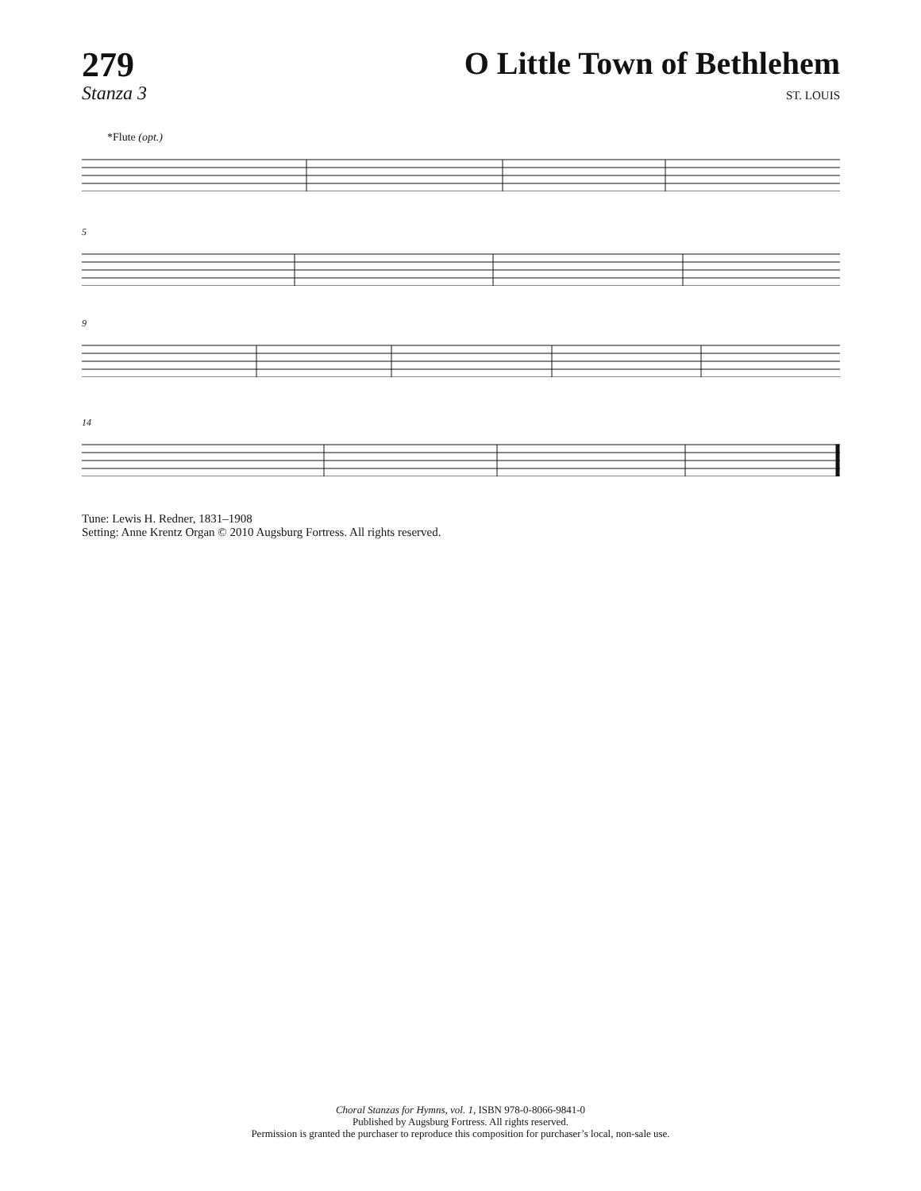279
Stanza 3
O Little Town of Bethlehem
ST. LOUIS
*Flute (opt.)
5
9
14
Tune: Lewis H. Redner, 1831–1908
Setting: Anne Krentz Organ © 2010 Augsburg Fortress. All rights reserved.
Choral Stanzas for Hymns, vol. 1, ISBN 978-0-8066-9841-0
Published by Augsburg Fortress. All rights reserved.
Permission is granted the purchaser to reproduce this composition for purchaser’s local, non-sale use.